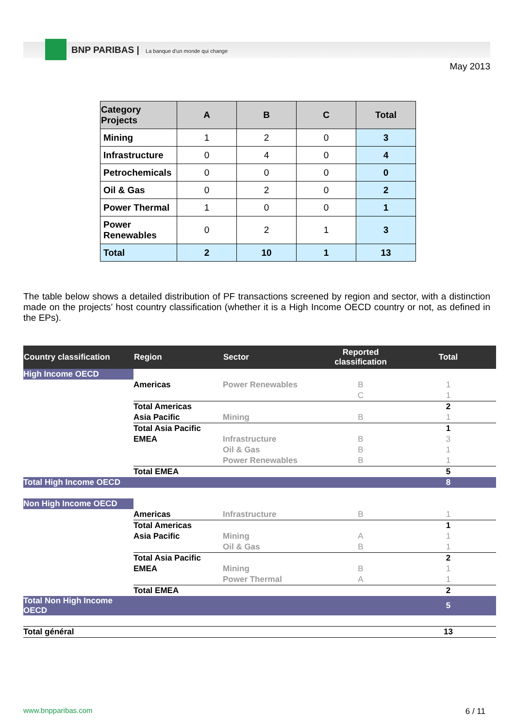BNP PARIBAS | La banque d'un monde qui change
May 2013
| Category Projects | A | B | C | Total |
| --- | --- | --- | --- | --- |
| Mining | 1 | 2 | 0 | 3 |
| Infrastructure | 0 | 4 | 0 | 4 |
| Petrochemicals | 0 | 0 | 0 | 0 |
| Oil & Gas | 0 | 2 | 0 | 2 |
| Power Thermal | 1 | 0 | 0 | 1 |
| Power Renewables | 0 | 2 | 1 | 3 |
| Total | 2 | 10 | 1 | 13 |
The table below shows a detailed distribution of PF transactions screened by region and sector, with a distinction made on the projects’ host country classification (whether it is a High Income OECD country or not, as defined in the EPs).
| Country classification | Region | Sector | Reported classification | Total |
| --- | --- | --- | --- | --- |
| High Income OECD | | | | |
| | Americas | Power Renewables | B | 1 |
| | | | C | 1 |
| | Total Americas | | | 2 |
| | Asia Pacific | Mining | B | 1 |
| | Total Asia Pacific | | | 1 |
| | EMEA | Infrastructure | B | 3 |
| | | Oil & Gas | B | 1 |
| | | Power Renewables | B | 1 |
| | Total EMEA | | | 5 |
| Total High Income OECD | | | | 8 |
| Non High Income OECD | | | | |
| | Americas | Infrastructure | B | 1 |
| | Total Americas | | | 1 |
| | Asia Pacific | Mining | A | 1 |
| | | Oil & Gas | B | 1 |
| | Total Asia Pacific | | | 2 |
| | EMEA | Mining | B | 1 |
| | | Power Thermal | A | 1 |
| | Total EMEA | | | 2 |
| Total Non High Income OECD | | | | 5 |
| Total général | | | | 13 |
www.bnpparibas.com 6 / 11